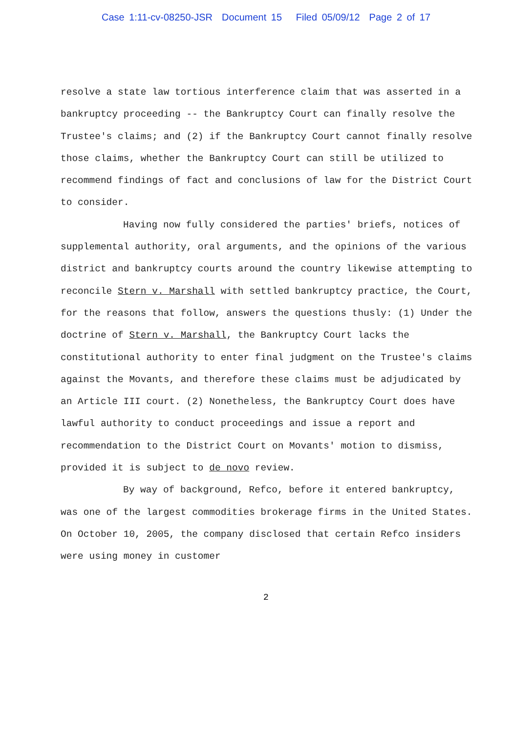Case 1:11-cv-08250-JSR Document 15 Filed 05/09/12 Page 2 of 17
resolve a state law tortious interference claim that was asserted in a bankruptcy proceeding -- the Bankruptcy Court can finally resolve the Trustee's claims; and (2) if the Bankruptcy Court cannot finally resolve those claims, whether the Bankruptcy Court can still be utilized to recommend findings of fact and conclusions of law for the District Court to consider.
Having now fully considered the parties' briefs, notices of supplemental authority, oral arguments, and the opinions of the various district and bankruptcy courts around the country likewise attempting to reconcile Stern v. Marshall with settled bankruptcy practice, the Court, for the reasons that follow, answers the questions thusly: (1) Under the doctrine of Stern v. Marshall, the Bankruptcy Court lacks the constitutional authority to enter final judgment on the Trustee's claims against the Movants, and therefore these claims must be adjudicated by an Article III court. (2) Nonetheless, the Bankruptcy Court does have lawful authority to conduct proceedings and issue a report and recommendation to the District Court on Movants' motion to dismiss, provided it is subject to de novo review.
By way of background, Refco, before it entered bankruptcy, was one of the largest commodities brokerage firms in the United States. On October 10, 2005, the company disclosed that certain Refco insiders were using money in customer
2